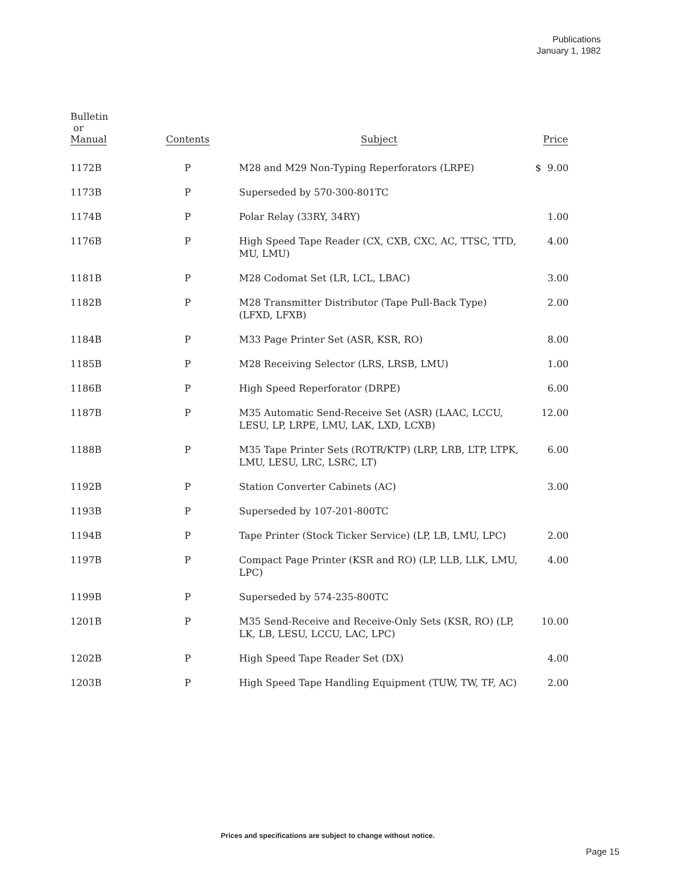Publications
January 1, 1982
| Bulletin or Manual | Contents | Subject | Price |
| --- | --- | --- | --- |
| 1172B | P | M28 and M29 Non-Typing Reperforators (LRPE) | $ 9.00 |
| 1173B | P | Superseded by 570-300-801TC | |
| 1174B | P | Polar Relay (33RY, 34RY) | 1.00 |
| 1176B | P | High Speed Tape Reader (CX, CXB, CXC, AC, TTSC, TTD, MU, LMU) | 4.00 |
| 1181B | P | M28 Codomat Set (LR, LCL, LBAC) | 3.00 |
| 1182B | P | M28 Transmitter Distributor (Tape Pull-Back Type) (LFXD, LFXB) | 2.00 |
| 1184B | P | M33 Page Printer Set (ASR, KSR, RO) | 8.00 |
| 1185B | P | M28 Receiving Selector (LRS, LRSB, LMU) | 1.00 |
| 1186B | P | High Speed Reperforator (DRPE) | 6.00 |
| 1187B | P | M35 Automatic Send-Receive Set (ASR) (LAAC, LCCU, LESU, LP, LRPE, LMU, LAK, LXD, LCXB) | 12.00 |
| 1188B | P | M35 Tape Printer Sets (ROTR/KTP) (LRP, LRB, LTP, LTPK, LMU, LESU, LRC, LSRC, LT) | 6.00 |
| 1192B | P | Station Converter Cabinets (AC) | 3.00 |
| 1193B | P | Superseded by 107-201-800TC | |
| 1194B | P | Tape Printer (Stock Ticker Service) (LP, LB, LMU, LPC) | 2.00 |
| 1197B | P | Compact Page Printer (KSR and RO) (LP, LLB, LLK, LMU, LPC) | 4.00 |
| 1199B | P | Superseded by 574-235-800TC | |
| 1201B | P | M35 Send-Receive and Receive-Only Sets (KSR, RO) (LP, LK, LB, LESU, LCCU, LAC, LPC) | 10.00 |
| 1202B | P | High Speed Tape Reader Set (DX) | 4.00 |
| 1203B | P | High Speed Tape Handling Equipment (TUW, TW, TF, AC) | 2.00 |
Prices and specifications are subject to change without notice.
Page 15